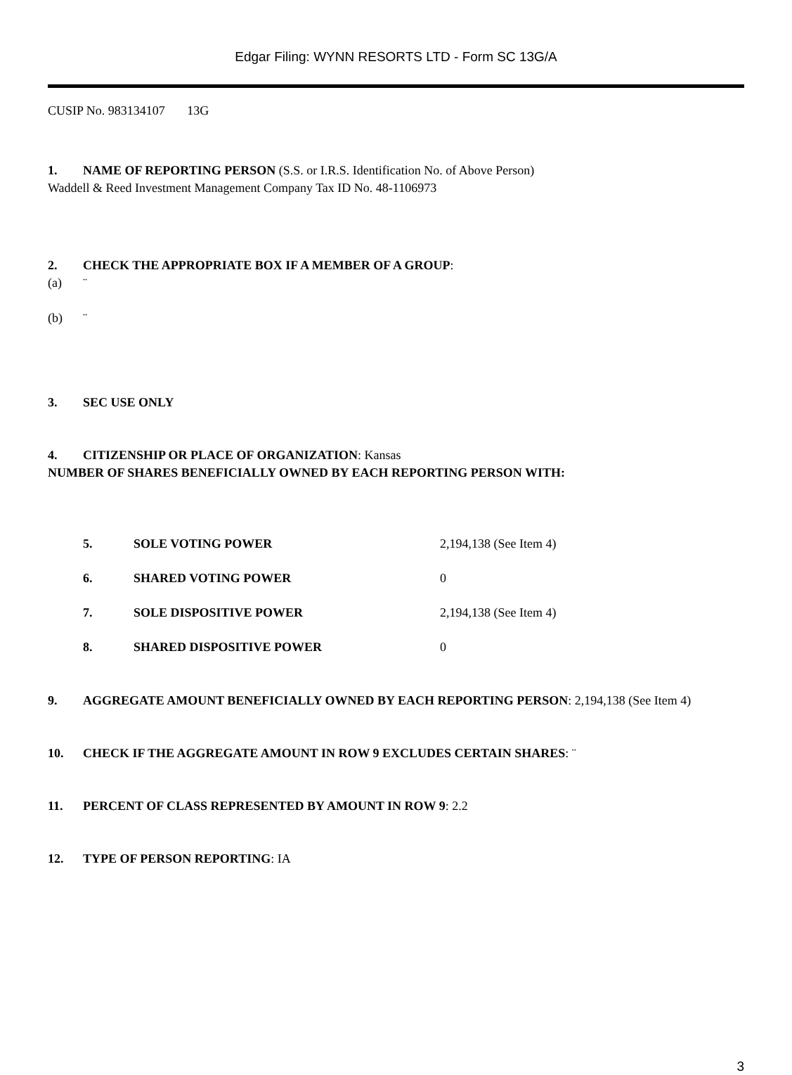Edgar Filing: WYNN RESORTS LTD - Form SC 13G/A
CUSIP No. 983134107 13G
1. NAME OF REPORTING PERSON (S.S. or I.R.S. Identification No. of Above Person)
Waddell & Reed Investment Management Company Tax ID No. 48-1106973
2. CHECK THE APPROPRIATE BOX IF A MEMBER OF A GROUP:
(a) ¨
(b) ¨
3. SEC USE ONLY
4. CITIZENSHIP OR PLACE OF ORGANIZATION: Kansas
NUMBER OF SHARES BENEFICIALLY OWNED BY EACH REPORTING PERSON WITH:
| 5. | SOLE VOTING POWER | 2,194,138 (See Item 4) |
| 6. | SHARED VOTING POWER | 0 |
| 7. | SOLE DISPOSITIVE POWER | 2,194,138 (See Item 4) |
| 8. | SHARED DISPOSITIVE POWER | 0 |
9. AGGREGATE AMOUNT BENEFICIALLY OWNED BY EACH REPORTING PERSON: 2,194,138 (See Item 4)
10. CHECK IF THE AGGREGATE AMOUNT IN ROW 9 EXCLUDES CERTAIN SHARES: ¨
11. PERCENT OF CLASS REPRESENTED BY AMOUNT IN ROW 9: 2.2
12. TYPE OF PERSON REPORTING: IA
3